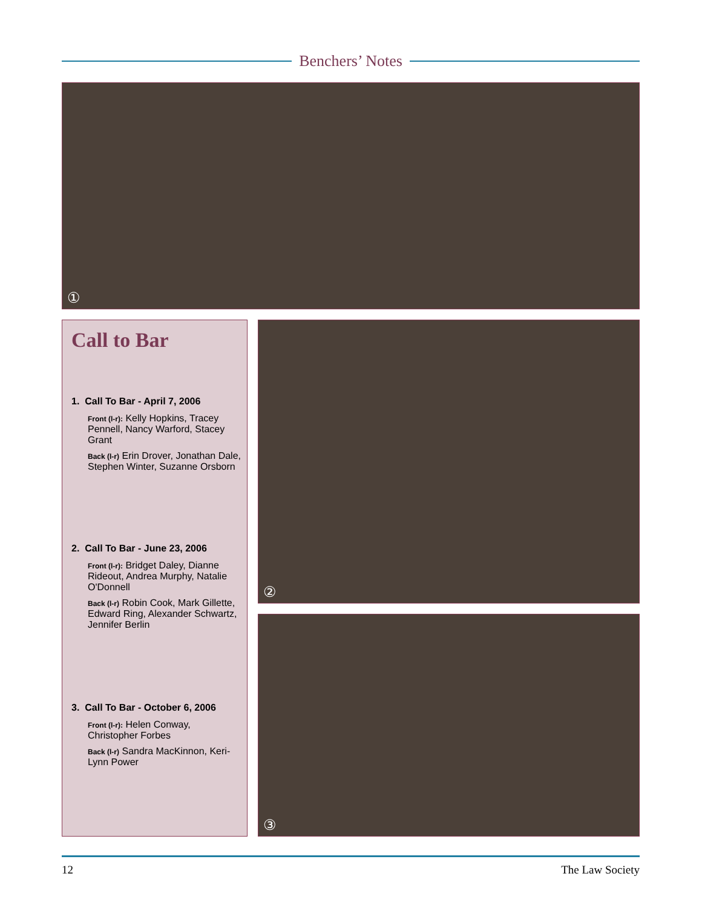Benchers’ Notes
①
Call to Bar
1. Call To Bar - April 7, 2006
Front (l-r): Kelly Hopkins, Tracey Pennell, Nancy Warford, Stacey Grant
Back (l-r) Erin Drover, Jonathan Dale, Stephen Winter, Suzanne Orsborn
2. Call To Bar - June 23, 2006
Front (l-r): Bridget Daley, Dianne Rideout, Andrea Murphy, Natalie O'Donnell
Back (l-r) Robin Cook, Mark Gillette, Edward Ring, Alexander Schwartz, Jennifer Berlin
3. Call To Bar - October 6, 2006
Front (l-r): Helen Conway, Christopher Forbes
Back (l-r) Sandra MacKinnon, Keri-Lynn Power
②
③
12 The Law Society